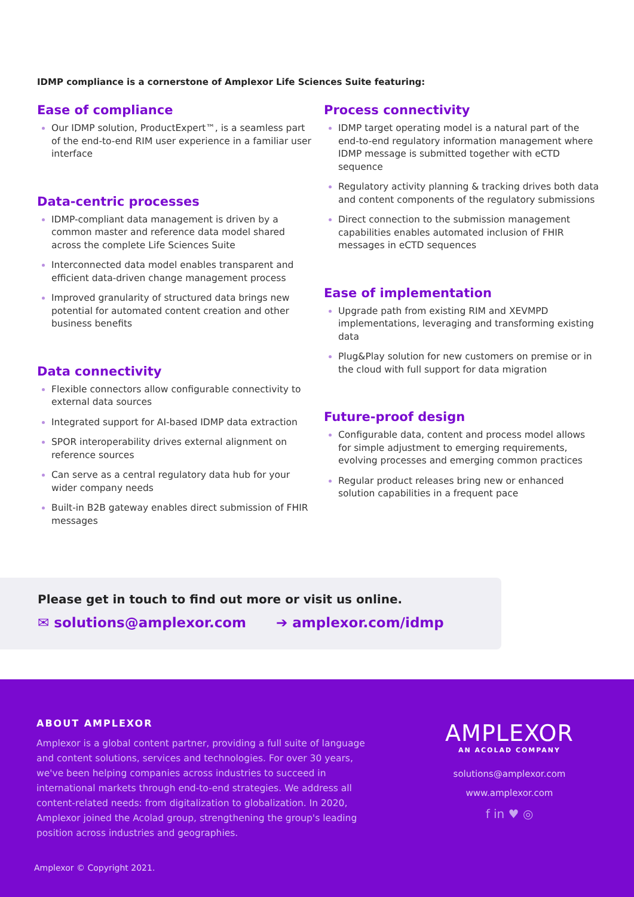IDMP compliance is a cornerstone of Amplexor Life Sciences Suite featuring:
Ease of compliance
Our IDMP solution, ProductExpert™, is a seamless part of the end-to-end RIM user experience in a familiar user interface
Data-centric processes
IDMP-compliant data management is driven by a common master and reference data model shared across the complete Life Sciences Suite
Interconnected data model enables transparent and efficient data-driven change management process
Improved granularity of structured data brings new potential for automated content creation and other business benefits
Data connectivity
Flexible connectors allow configurable connectivity to external data sources
Integrated support for AI-based IDMP data extraction
SPOR interoperability drives external alignment on reference sources
Can serve as a central regulatory data hub for your wider company needs
Built-in B2B gateway enables direct submission of FHIR messages
Process connectivity
IDMP target operating model is a natural part of the end-to-end regulatory information management where IDMP message is submitted together with eCTD sequence
Regulatory activity planning & tracking drives both data and content components of the regulatory submissions
Direct connection to the submission management capabilities enables automated inclusion of FHIR messages in eCTD sequences
Ease of implementation
Upgrade path from existing RIM and XEVMPD implementations, leveraging and transforming existing data
Plug&Play solution for new customers on premise or in the cloud with full support for data migration
Future-proof design
Configurable data, content and process model allows for simple adjustment to emerging requirements, evolving processes and emerging common practices
Regular product releases bring new or enhanced solution capabilities in a frequent pace
Please get in touch to find out more or visit us online.
✉ solutions@amplexor.com ➔ amplexor.com/idmp
ABOUT AMPLEXOR
Amplexor is a global content partner, providing a full suite of language and content solutions, services and technologies. For over 30 years, we've been helping companies across industries to succeed in international markets through end-to-end strategies. We address all content-related needs: from digitalization to globalization. In 2020, Amplexor joined the Acolad group, strengthening the group's leading position across industries and geographies.
AMPLEXOR
AN ACOLAD COMPANY
solutions@amplexor.com
www.amplexor.com
f in ♥ ◎
Amplexor © Copyright 2021.